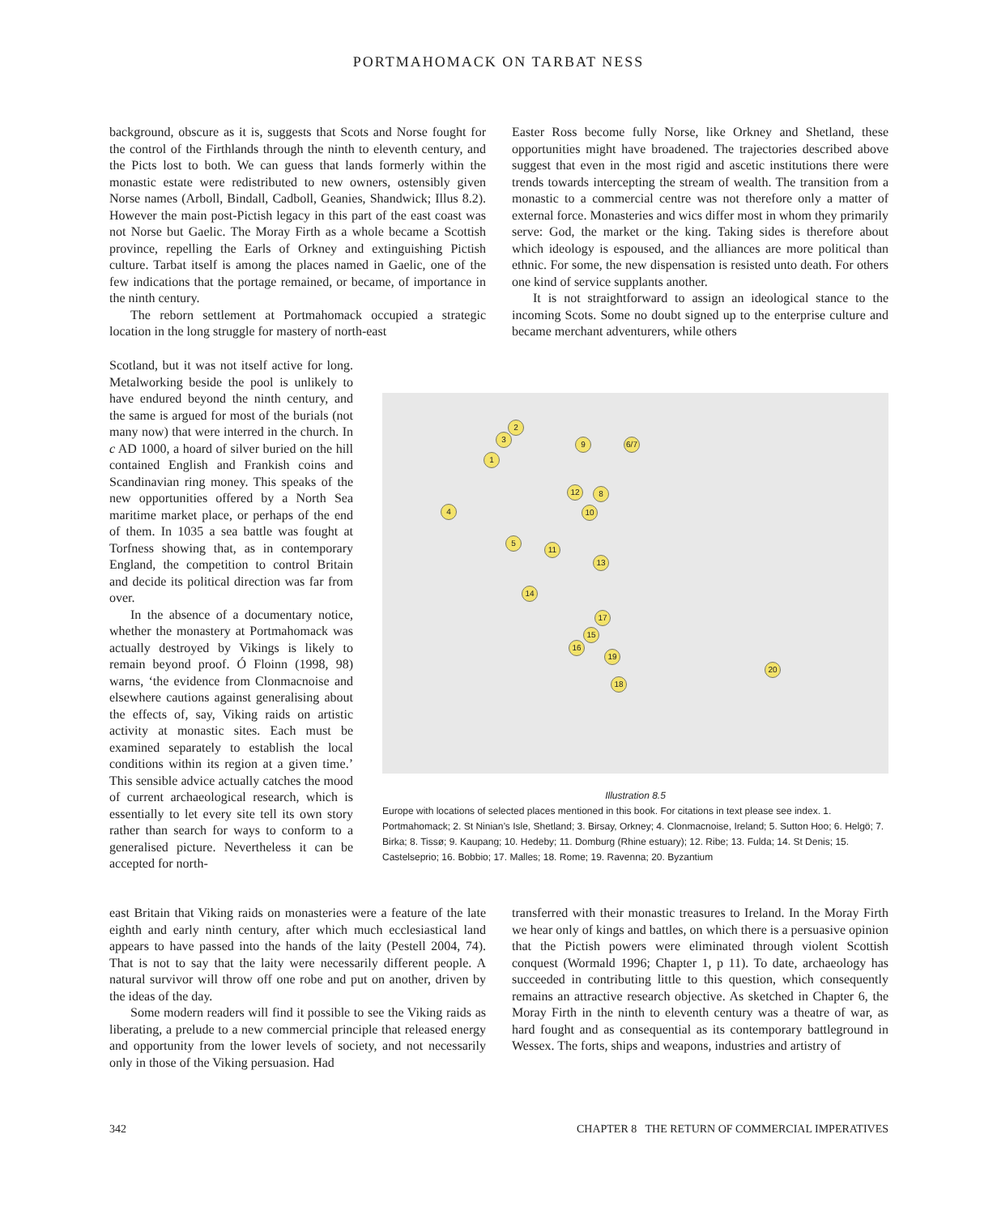PORTMAHOMACK ON TARBAT NESS
background, obscure as it is, suggests that Scots and Norse fought for the control of the Firthlands through the ninth to eleventh century, and the Picts lost to both. We can guess that lands formerly within the monastic estate were redistributed to new owners, ostensibly given Norse names (Arboll, Bindall, Cadboll, Geanies, Shandwick; Illus 8.2). However the main post-Pictish legacy in this part of the east coast was not Norse but Gaelic. The Moray Firth as a whole became a Scottish province, repelling the Earls of Orkney and extinguishing Pictish culture. Tarbat itself is among the places named in Gaelic, one of the few indications that the portage remained, or became, of importance in the ninth century.
The reborn settlement at Portmahomack occupied a strategic location in the long struggle for mastery of north-east
Easter Ross become fully Norse, like Orkney and Shetland, these opportunities might have broadened. The trajectories described above suggest that even in the most rigid and ascetic institutions there were trends towards intercepting the stream of wealth. The transition from a monastic to a commercial centre was not therefore only a matter of external force. Monasteries and wics differ most in whom they primarily serve: God, the market or the king. Taking sides is therefore about which ideology is espoused, and the alliances are more political than ethnic. For some, the new dispensation is resisted unto death. For others one kind of service supplants another.
It is not straightforward to assign an ideological stance to the incoming Scots. Some no doubt signed up to the enterprise culture and became merchant adventurers, while others
Scotland, but it was not itself active for long. Metalworking beside the pool is unlikely to have endured beyond the ninth century, and the same is argued for most of the burials (not many now) that were interred in the church. In c AD 1000, a hoard of silver buried on the hill contained English and Frankish coins and Scandinavian ring money. This speaks of the new opportunities offered by a North Sea maritime market place, or perhaps of the end of them. In 1035 a sea battle was fought at Torfness showing that, as in contemporary England, the competition to control Britain and decide its political direction was far from over.
In the absence of a documentary notice, whether the monastery at Portmahomack was actually destroyed by Vikings is likely to remain beyond proof. Ó Floinn (1998, 98) warns, ‘the evidence from Clonmacnoise and elsewhere cautions against generalising about the effects of, say, Viking raids on artistic activity at monastic sites. Each must be examined separately to establish the local conditions within its region at a given time.’ This sensible advice actually catches the mood of current archaeological research, which is essentially to let every site tell its own story rather than search for ways to conform to a generalised picture. Nevertheless it can be accepted for north-
2
3
1
9 6/7
4
12 8
10
5
11
13
14
17
15
16
19
20
18
Illustration 8.5
Europe with locations of selected places mentioned in this book. For citations in text please see index. 1. Portmahomack; 2. St Ninian’s Isle, Shetland; 3. Birsay, Orkney; 4. Clonmacnoise, Ireland; 5. Sutton Hoo; 6. Helgö; 7. Birka; 8. Tissø; 9. Kaupang; 10. Hedeby; 11. Domburg (Rhine estuary); 12. Ribe; 13. Fulda; 14. St Denis; 15. Castelseprio; 16. Bobbio; 17. Malles; 18. Rome; 19. Ravenna; 20. Byzantium
east Britain that Viking raids on monasteries were a feature of the late eighth and early ninth century, after which much ecclesiastical land appears to have passed into the hands of the laity (Pestell 2004, 74). That is not to say that the laity were necessarily different people. A natural survivor will throw off one robe and put on another, driven by the ideas of the day.
Some modern readers will find it possible to see the Viking raids as liberating, a prelude to a new commercial principle that released energy and opportunity from the lower levels of society, and not necessarily only in those of the Viking persuasion. Had
transferred with their monastic treasures to Ireland. In the Moray Firth we hear only of kings and battles, on which there is a persuasive opinion that the Pictish powers were eliminated through violent Scottish conquest (Wormald 1996; Chapter 1, p 11). To date, archaeology has succeeded in contributing little to this question, which consequently remains an attractive research objective. As sketched in Chapter 6, the Moray Firth in the ninth to eleventh century was a theatre of war, as hard fought and as consequential as its contemporary battleground in Wessex. The forts, ships and weapons, industries and artistry of
342 CHAPTER 8 THE RETURN OF COMMERCIAL IMPERATIVES